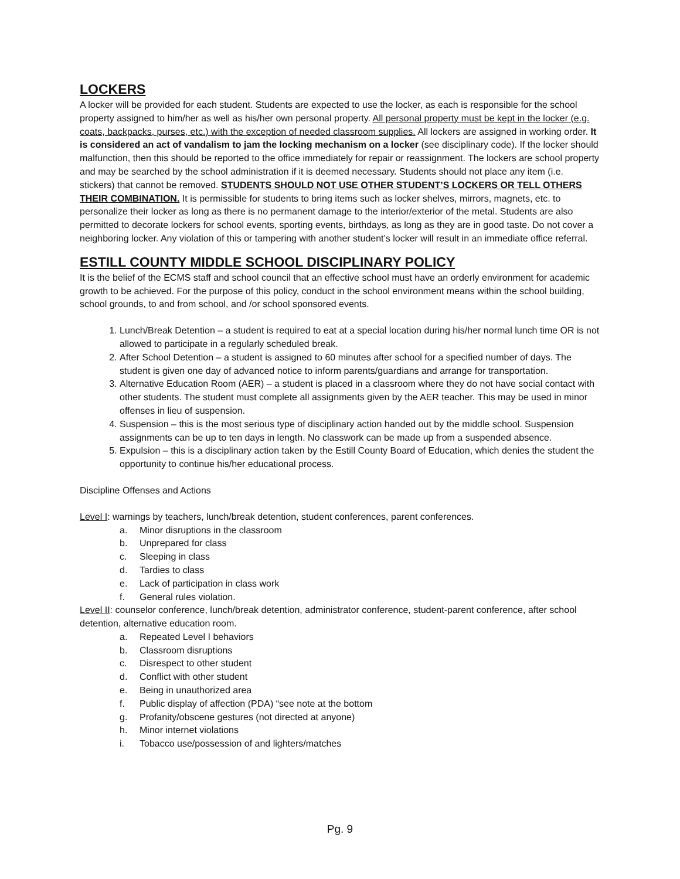LOCKERS
A locker will be provided for each student. Students are expected to use the locker, as each is responsible for the school property assigned to him/her as well as his/her own personal property. All personal property must be kept in the locker (e.g. coats, backpacks, purses, etc.) with the exception of needed classroom supplies. All lockers are assigned in working order. It is considered an act of vandalism to jam the locking mechanism on a locker (see disciplinary code). If the locker should malfunction, then this should be reported to the office immediately for repair or reassignment. The lockers are school property and may be searched by the school administration if it is deemed necessary. Students should not place any item (i.e. stickers) that cannot be removed. STUDENTS SHOULD NOT USE OTHER STUDENT’S LOCKERS OR TELL OTHERS THEIR COMBINATION. It is permissible for students to bring items such as locker shelves, mirrors, magnets, etc. to personalize their locker as long as there is no permanent damage to the interior/exterior of the metal. Students are also permitted to decorate lockers for school events, sporting events, birthdays, as long as they are in good taste. Do not cover a neighboring locker. Any violation of this or tampering with another student’s locker will result in an immediate office referral.
ESTILL COUNTY MIDDLE SCHOOL DISCIPLINARY POLICY
It is the belief of the ECMS staff and school council that an effective school must have an orderly environment for academic growth to be achieved. For the purpose of this policy, conduct in the school environment means within the school building, school grounds, to and from school, and /or school sponsored events.
1. Lunch/Break Detention – a student is required to eat at a special location during his/her normal lunch time OR is not allowed to participate in a regularly scheduled break.
2. After School Detention – a student is assigned to 60 minutes after school for a specified number of days. The student is given one day of advanced notice to inform parents/guardians and arrange for transportation.
3. Alternative Education Room (AER) – a student is placed in a classroom where they do not have social contact with other students. The student must complete all assignments given by the AER teacher. This may be used in minor offenses in lieu of suspension.
4. Suspension – this is the most serious type of disciplinary action handed out by the middle school. Suspension assignments can be up to ten days in length. No classwork can be made up from a suspended absence.
5. Expulsion – this is a disciplinary action taken by the Estill County Board of Education, which denies the student the opportunity to continue his/her educational process.
Discipline Offenses and Actions
Level I: warnings by teachers, lunch/break detention, student conferences, parent conferences.
a. Minor disruptions in the classroom
b. Unprepared for class
c. Sleeping in class
d. Tardies to class
e. Lack of participation in class work
f. General rules violation.
Level II: counselor conference, lunch/break detention, administrator conference, student-parent conference, after school detention, alternative education room.
a. Repeated Level I behaviors
b. Classroom disruptions
c. Disrespect to other student
d. Conflict with other student
e. Being in unauthorized area
f. Public display of affection (PDA) “see note at the bottom
g. Profanity/obscene gestures (not directed at anyone)
h. Minor internet violations
i. Tobacco use/possession of and lighters/matches
Pg. 9